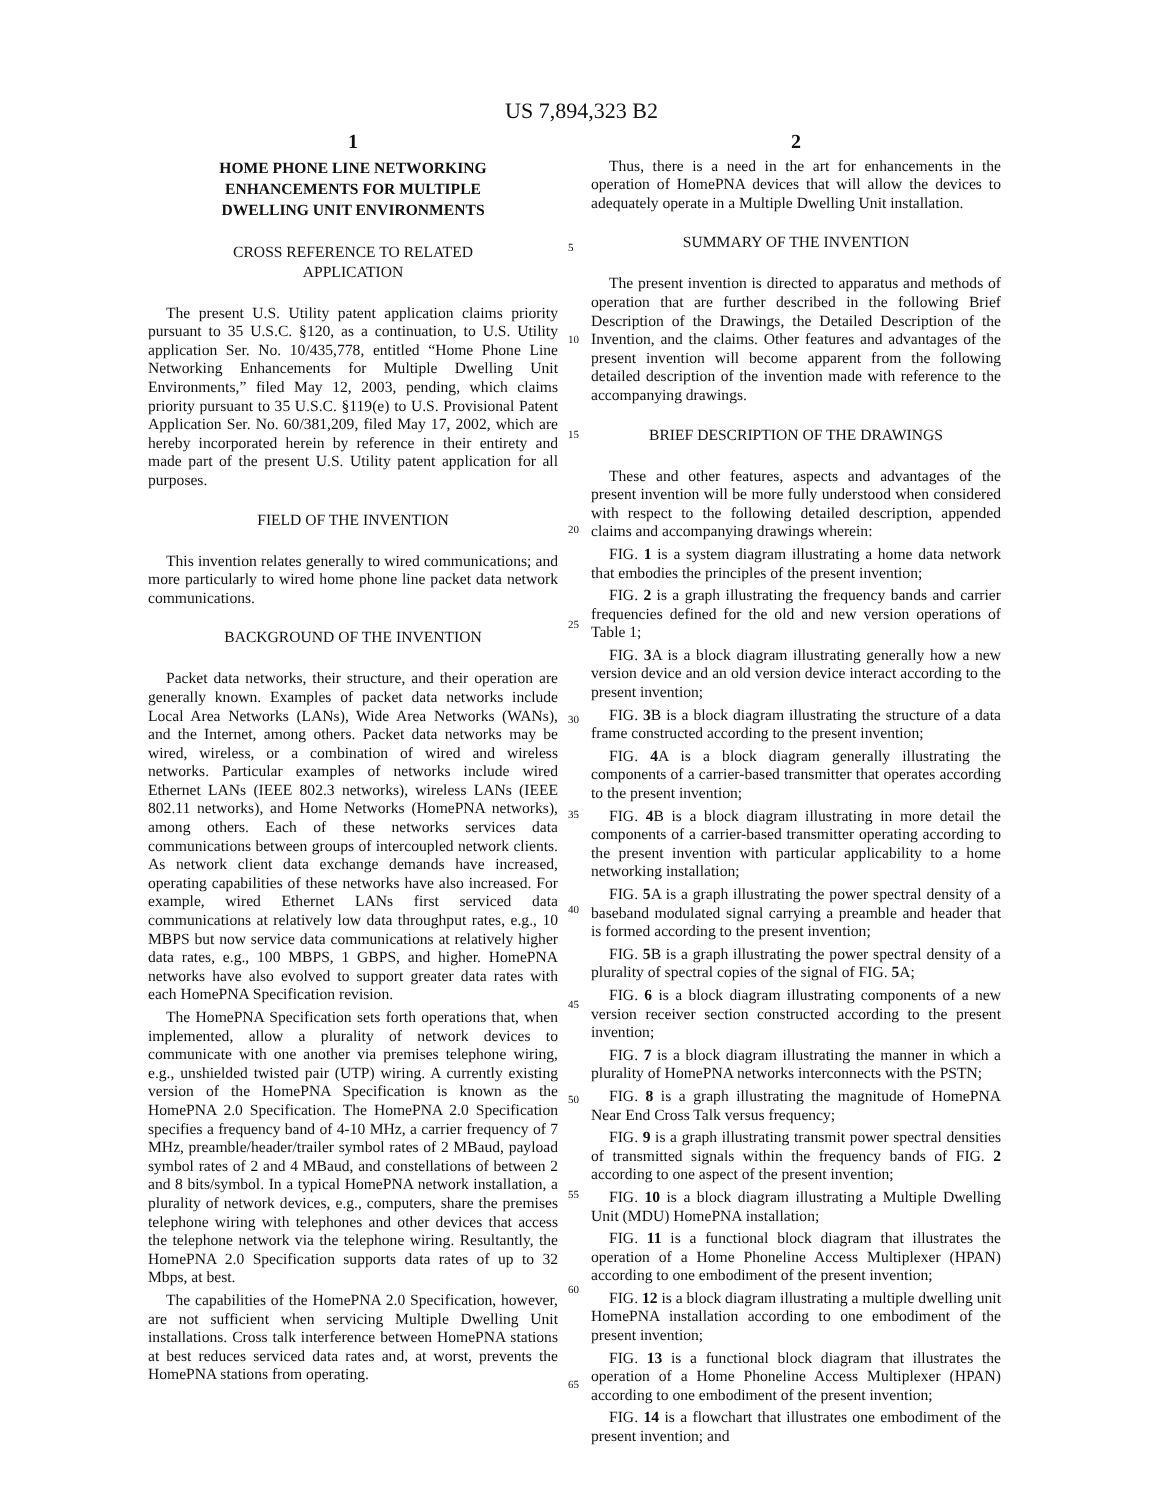US 7,894,323 B2
1
HOME PHONE LINE NETWORKING
ENHANCEMENTS FOR MULTIPLE
DWELLING UNIT ENVIRONMENTS
CROSS REFERENCE TO RELATED
APPLICATION
The present U.S. Utility patent application claims priority pursuant to 35 U.S.C. §120, as a continuation, to U.S. Utility application Ser. No. 10/435,778, entitled “Home Phone Line Networking Enhancements for Multiple Dwelling Unit Environments,” filed May 12, 2003, pending, which claims priority pursuant to 35 U.S.C. §119(e) to U.S. Provisional Patent Application Ser. No. 60/381,209, filed May 17, 2002, which are hereby incorporated herein by reference in their entirety and made part of the present U.S. Utility patent application for all purposes.
FIELD OF THE INVENTION
This invention relates generally to wired communications; and more particularly to wired home phone line packet data network communications.
BACKGROUND OF THE INVENTION
Packet data networks, their structure, and their operation are generally known. Examples of packet data networks include Local Area Networks (LANs), Wide Area Networks (WANs), and the Internet, among others. Packet data networks may be wired, wireless, or a combination of wired and wireless networks. Particular examples of networks include wired Ethernet LANs (IEEE 802.3 networks), wireless LANs (IEEE 802.11 networks), and Home Networks (HomePNA networks), among others. Each of these networks services data communications between groups of intercoupled network clients. As network client data exchange demands have increased, operating capabilities of these networks have also increased. For example, wired Ethernet LANs first serviced data communications at relatively low data throughput rates, e.g., 10 MBPS but now service data communications at relatively higher data rates, e.g., 100 MBPS, 1 GBPS, and higher. HomePNA networks have also evolved to support greater data rates with each HomePNA Specification revision.
The HomePNA Specification sets forth operations that, when implemented, allow a plurality of network devices to communicate with one another via premises telephone wiring, e.g., unshielded twisted pair (UTP) wiring. A currently existing version of the HomePNA Specification is known as the HomePNA 2.0 Specification. The HomePNA 2.0 Specification specifies a frequency band of 4-10 MHz, a carrier frequency of 7 MHz, preamble/header/trailer symbol rates of 2 MBaud, payload symbol rates of 2 and 4 MBaud, and constellations of between 2 and 8 bits/symbol. In a typical HomePNA network installation, a plurality of network devices, e.g., computers, share the premises telephone wiring with telephones and other devices that access the telephone network via the telephone wiring. Resultantly, the HomePNA 2.0 Specification supports data rates of up to 32 Mbps, at best.
The capabilities of the HomePNA 2.0 Specification, however, are not sufficient when servicing Multiple Dwelling Unit installations. Cross talk interference between HomePNA stations at best reduces serviced data rates and, at worst, prevents the HomePNA stations from operating.
5
10
15
20
25
30
35
40
45
50
55
60
65
2
Thus, there is a need in the art for enhancements in the operation of HomePNA devices that will allow the devices to adequately operate in a Multiple Dwelling Unit installation.
SUMMARY OF THE INVENTION
The present invention is directed to apparatus and methods of operation that are further described in the following Brief Description of the Drawings, the Detailed Description of the Invention, and the claims. Other features and advantages of the present invention will become apparent from the following detailed description of the invention made with reference to the accompanying drawings.
BRIEF DESCRIPTION OF THE DRAWINGS
These and other features, aspects and advantages of the present invention will be more fully understood when considered with respect to the following detailed description, appended claims and accompanying drawings wherein:
FIG. 1 is a system diagram illustrating a home data network that embodies the principles of the present invention;
FIG. 2 is a graph illustrating the frequency bands and carrier frequencies defined for the old and new version operations of Table 1;
FIG. 3 A is a block diagram illustrating generally how a new version device and an old version device interact according to the present invention;
FIG. 3 B is a block diagram illustrating the structure of a data frame constructed according to the present invention;
FIG. 4 A is a block diagram generally illustrating the components of a carrier-based transmitter that operates according to the present invention;
FIG. 4 B is a block diagram illustrating in more detail the components of a carrier-based transmitter operating according to the present invention with particular applicability to a home networking installation;
FIG. 5 A is a graph illustrating the power spectral density of a baseband modulated signal carrying a preamble and header that is formed according to the present invention;
FIG. 5 B is a graph illustrating the power spectral density of a plurality of spectral copies of the signal of FIG. 5 A;
FIG. 6 is a block diagram illustrating components of a new version receiver section constructed according to the present invention;
FIG. 7 is a block diagram illustrating the manner in which a plurality of HomePNA networks interconnects with the PSTN;
FIG. 8 is a graph illustrating the magnitude of HomePNA Near End Cross Talk versus frequency;
FIG. 9 is a graph illustrating transmit power spectral densities of transmitted signals within the frequency bands of FIG. 2 according to one aspect of the present invention;
FIG. 10 is a block diagram illustrating a Multiple Dwelling Unit (MDU) HomePNA installation;
FIG. 11 is a functional block diagram that illustrates the operation of a Home Phoneline Access Multiplexer (HPAN) according to one embodiment of the present invention;
FIG. 12 is a block diagram illustrating a multiple dwelling unit HomePNA installation according to one embodiment of the present invention;
FIG. 13 is a functional block diagram that illustrates the operation of a Home Phoneline Access Multiplexer (HPAN) according to one embodiment of the present invention;
FIG. 14 is a flowchart that illustrates one embodiment of the present invention; and